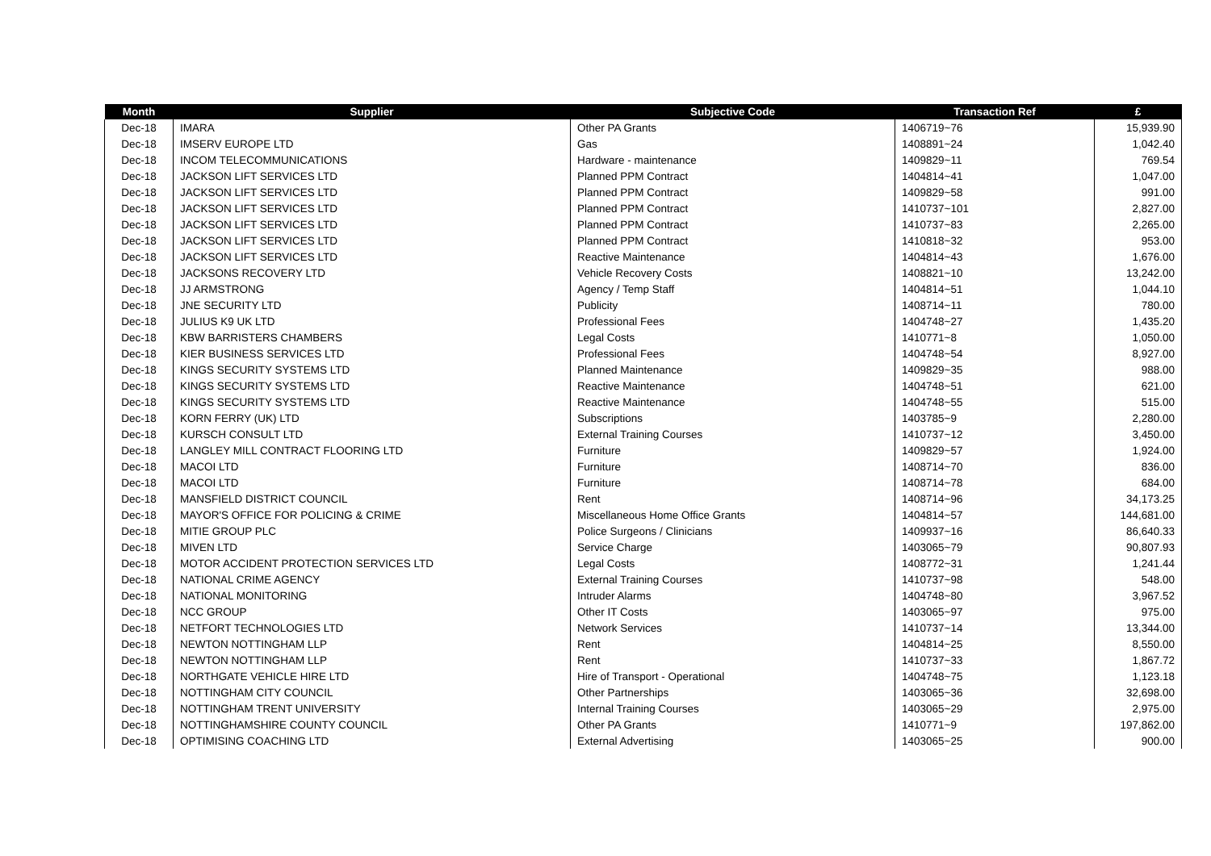| Month | Supplier | Subjective Code | Transaction Ref | £ |
| --- | --- | --- | --- | --- |
| Dec-18 | IMARA | Other PA Grants | 1406719~76 | 15,939.90 |
| Dec-18 | IMSERV EUROPE LTD | Gas | 1408891~24 | 1,042.40 |
| Dec-18 | INCOM TELECOMMUNICATIONS | Hardware - maintenance | 1409829~11 | 769.54 |
| Dec-18 | JACKSON LIFT SERVICES LTD | Planned PPM Contract | 1404814~41 | 1,047.00 |
| Dec-18 | JACKSON LIFT SERVICES LTD | Planned PPM Contract | 1409829~58 | 991.00 |
| Dec-18 | JACKSON LIFT SERVICES LTD | Planned PPM Contract | 1410737~101 | 2,827.00 |
| Dec-18 | JACKSON LIFT SERVICES LTD | Planned PPM Contract | 1410737~83 | 2,265.00 |
| Dec-18 | JACKSON LIFT SERVICES LTD | Planned PPM Contract | 1410818~32 | 953.00 |
| Dec-18 | JACKSON LIFT SERVICES LTD | Reactive Maintenance | 1404814~43 | 1,676.00 |
| Dec-18 | JACKSONS RECOVERY LTD | Vehicle Recovery Costs | 1408821~10 | 13,242.00 |
| Dec-18 | JJ ARMSTRONG | Agency / Temp Staff | 1404814~51 | 1,044.10 |
| Dec-18 | JNE SECURITY LTD | Publicity | 1408714~11 | 780.00 |
| Dec-18 | JULIUS K9 UK LTD | Professional Fees | 1404748~27 | 1,435.20 |
| Dec-18 | KBW BARRISTERS CHAMBERS | Legal Costs | 1410771~8 | 1,050.00 |
| Dec-18 | KIER BUSINESS SERVICES LTD | Professional Fees | 1404748~54 | 8,927.00 |
| Dec-18 | KINGS SECURITY SYSTEMS LTD | Planned Maintenance | 1409829~35 | 988.00 |
| Dec-18 | KINGS SECURITY SYSTEMS LTD | Reactive Maintenance | 1404748~51 | 621.00 |
| Dec-18 | KINGS SECURITY SYSTEMS LTD | Reactive Maintenance | 1404748~55 | 515.00 |
| Dec-18 | KORN FERRY (UK) LTD | Subscriptions | 1403785~9 | 2,280.00 |
| Dec-18 | KURSCH CONSULT LTD | External Training Courses | 1410737~12 | 3,450.00 |
| Dec-18 | LANGLEY MILL CONTRACT FLOORING LTD | Furniture | 1409829~57 | 1,924.00 |
| Dec-18 | MACOI LTD | Furniture | 1408714~70 | 836.00 |
| Dec-18 | MACOI LTD | Furniture | 1408714~78 | 684.00 |
| Dec-18 | MANSFIELD DISTRICT COUNCIL | Rent | 1408714~96 | 34,173.25 |
| Dec-18 | MAYOR'S OFFICE FOR POLICING & CRIME | Miscellaneous Home Office Grants | 1404814~57 | 144,681.00 |
| Dec-18 | MITIE GROUP PLC | Police Surgeons / Clinicians | 1409937~16 | 86,640.33 |
| Dec-18 | MIVEN LTD | Service Charge | 1403065~79 | 90,807.93 |
| Dec-18 | MOTOR ACCIDENT PROTECTION SERVICES LTD | Legal Costs | 1408772~31 | 1,241.44 |
| Dec-18 | NATIONAL CRIME AGENCY | External Training Courses | 1410737~98 | 548.00 |
| Dec-18 | NATIONAL MONITORING | Intruder Alarms | 1404748~80 | 3,967.52 |
| Dec-18 | NCC GROUP | Other IT Costs | 1403065~97 | 975.00 |
| Dec-18 | NETFORT TECHNOLOGIES LTD | Network Services | 1410737~14 | 13,344.00 |
| Dec-18 | NEWTON NOTTINGHAM LLP | Rent | 1404814~25 | 8,550.00 |
| Dec-18 | NEWTON NOTTINGHAM LLP | Rent | 1410737~33 | 1,867.72 |
| Dec-18 | NORTHGATE VEHICLE HIRE LTD | Hire of Transport - Operational | 1404748~75 | 1,123.18 |
| Dec-18 | NOTTINGHAM CITY COUNCIL | Other Partnerships | 1403065~36 | 32,698.00 |
| Dec-18 | NOTTINGHAM TRENT UNIVERSITY | Internal Training Courses | 1403065~29 | 2,975.00 |
| Dec-18 | NOTTINGHAMSHIRE COUNTY COUNCIL | Other PA Grants | 1410771~9 | 197,862.00 |
| Dec-18 | OPTIMISING COACHING LTD | External Advertising | 1403065~25 | 900.00 |